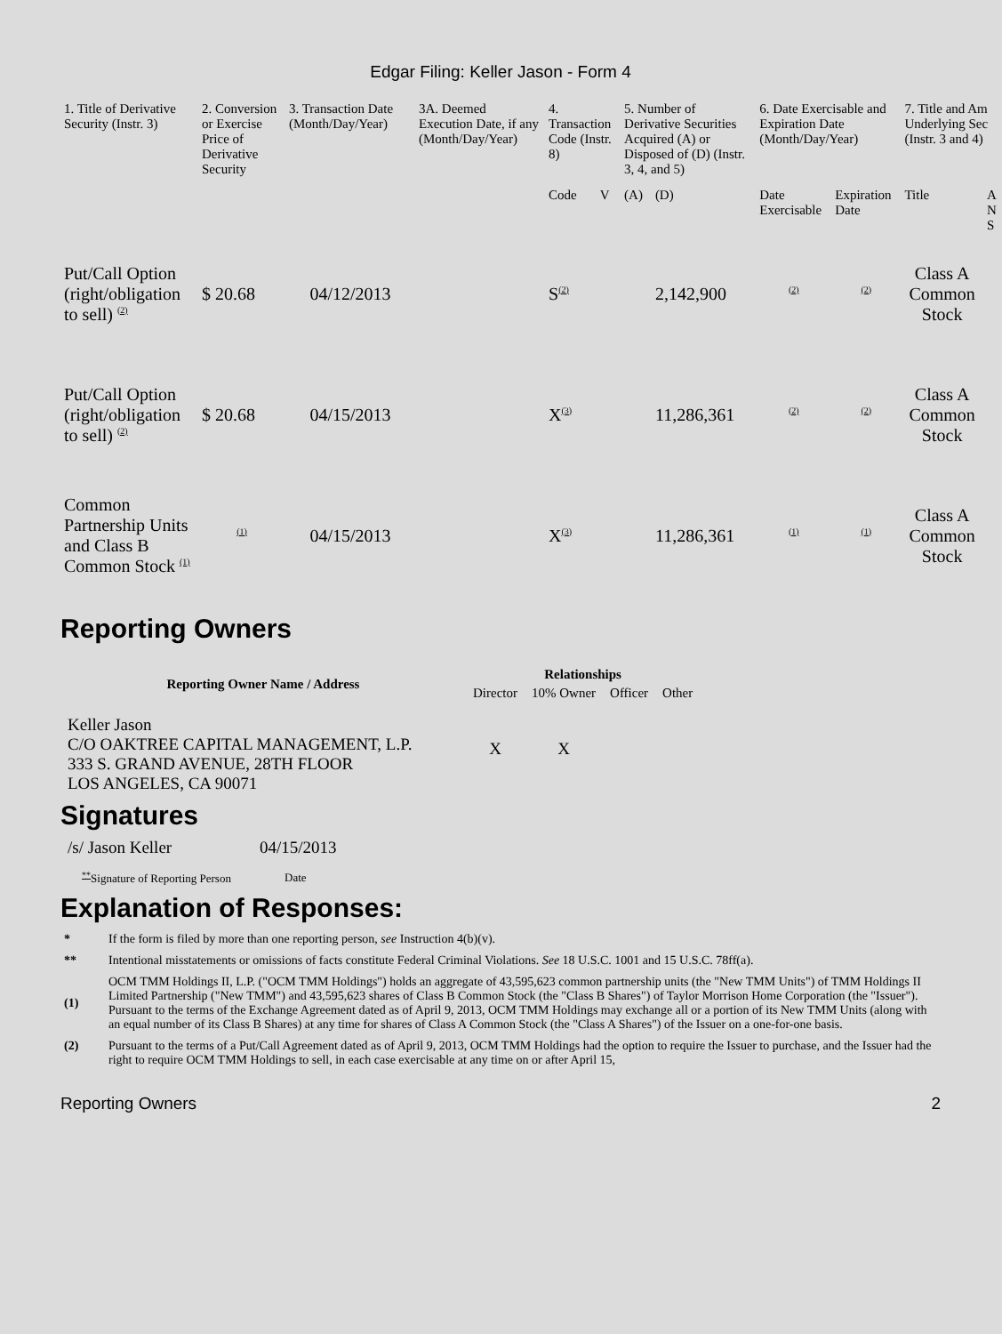Edgar Filing: Keller Jason - Form 4
| 1. Title of Derivative Security (Instr. 3) | 2. Conversion or Exercise Price of Derivative Security | 3. Transaction Date (Month/Day/Year) | 3A. Deemed Execution Date, if any (Month/Day/Year) | 4. Transaction Code (Instr. 8) | | 5. Number of Derivative Securities Acquired (A) or Disposed of (D) (Instr. 3, 4, and 5) | | 6. Date Exercisable and Expiration Date (Month/Day/Year) | | 7. Title and Am Underlying Sec (Instr. 3 and 4) | |
| | | | | Code | V | (A) | (D) | Date Exercisable | Expiration Date | Title | A N S |
| Put/Call Option (right/obligation to sell) <sup>(2)</sup> | $ 20.68 | 04/12/2013 | | S<sup>(2)</sup> | | | 2,142,900 | <sup>(2)</sup> | <sup>(2)</sup> | Class A Common Stock | |
| Put/Call Option (right/obligation to sell) <sup>(2)</sup> | $ 20.68 | 04/15/2013 | | X<sup>(3)</sup> | | | 11,286,361 | <sup>(2)</sup> | <sup>(2)</sup> | Class A Common Stock | |
| Common Partnership Units and Class B Common Stock <sup>(1)</sup> | <sup>(1)</sup> | 04/15/2013 | | X<sup>(3)</sup> | | | 11,286,361 | <sup>(1)</sup> | <sup>(1)</sup> | Class A Common Stock | |
Reporting Owners
| Reporting Owner Name / Address | Relationships | | | |
| --- | --- | --- | --- | --- |
| | Director | 10% Owner | Officer | Other |
| Keller Jason C/O OAKTREE CAPITAL MANAGEMENT, L.P. 333 S. GRAND AVENUE, 28TH FLOOR LOS ANGELES, CA 90071 | X | X | | |
Signatures
| /s/ Jason Keller | 04/15/2013 |
| <sup>**</sup> Signature of Reporting Person | Date |
Explanation of Responses:
| * | If the form is filed by more than one reporting person, see Instruction 4(b)(v). |
| ** | Intentional misstatements or omissions of facts constitute Federal Criminal Violations. See 18 U.S.C. 1001 and 15 U.S.C. 78ff(a). |
| (1) | OCM TMM Holdings II, L.P. ("OCM TMM Holdings") holds an aggregate of 43,595,623 common partnership units (the "New TMM Units") of TMM Holdings II Limited Partnership ("New TMM") and 43,595,623 shares of Class B Common Stock (the "Class B Shares") of Taylor Morrison Home Corporation (the "Issuer"). Pursuant to the terms of the Exchange Agreement dated as of April 9, 2013, OCM TMM Holdings may exchange all or a portion of its New TMM Units (along with an equal number of its Class B Shares) at any time for shares of Class A Common Stock (the "Class A Shares") of the Issuer on a one-for-one basis. |
| (2) | Pursuant to the terms of a Put/Call Agreement dated as of April 9, 2013, OCM TMM Holdings had the option to require the Issuer to purchase, and the Issuer had the right to require OCM TMM Holdings to sell, in each case exercisable at any time on or after April 15, |
Reporting Owners 2